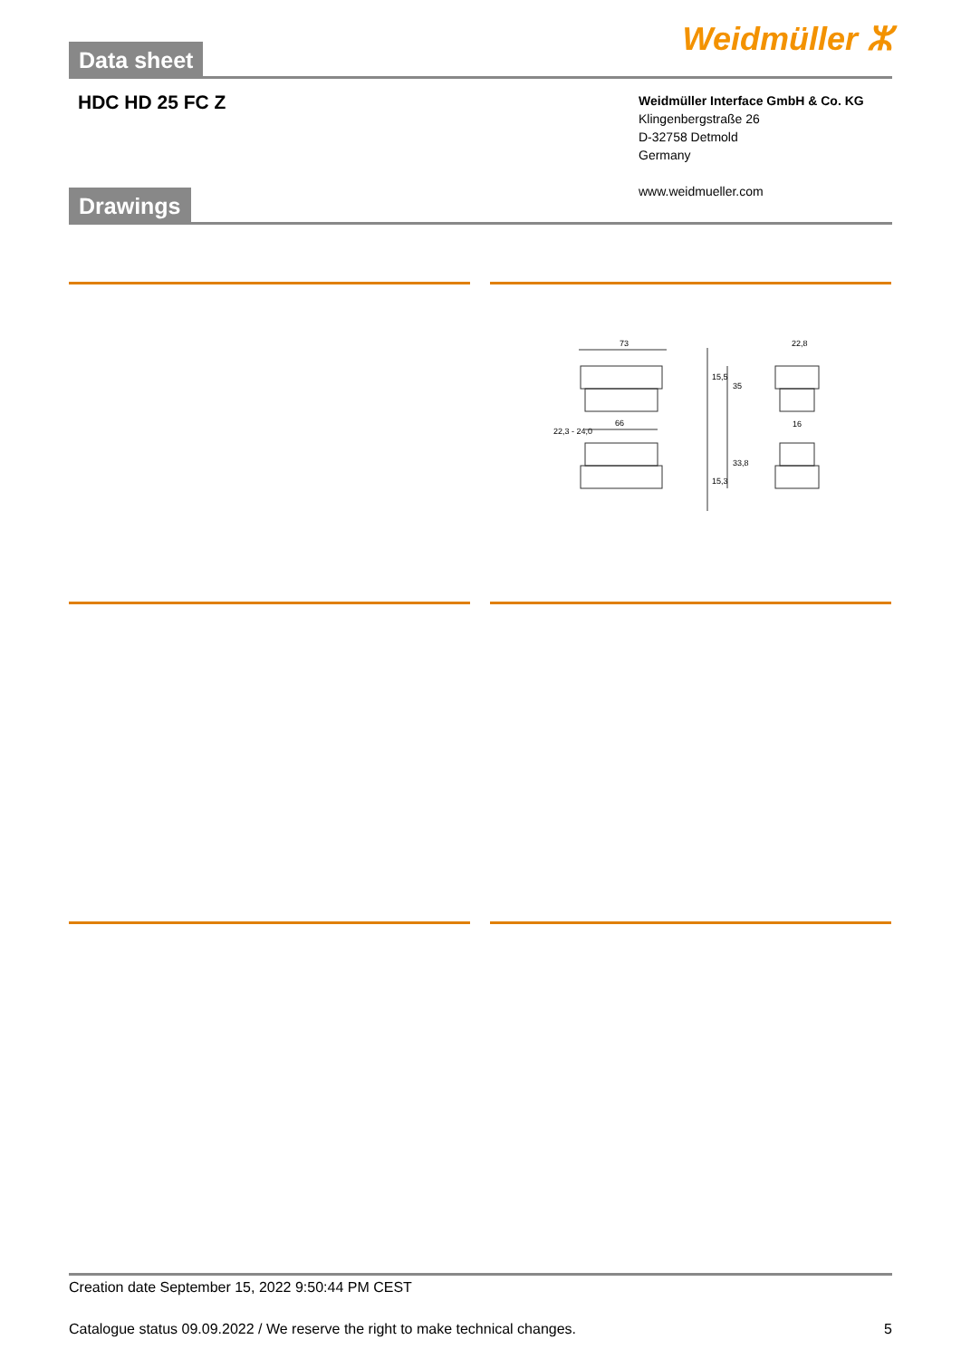Data sheet
Weidmüller ⵣ
HDC HD 25 FC Z
Weidmüller Interface GmbH & Co. KG
Klingenbergstraße 26
D-32758 Detmold
Germany
www.weidmueller.com
Drawings
73
66
22,8
16
15,5
35
33,8
15,3
22,3 - 24,0
Creation date September 15, 2022 9:50:44 PM CEST
Catalogue status 09.09.2022 / We reserve the right to make technical changes. 5